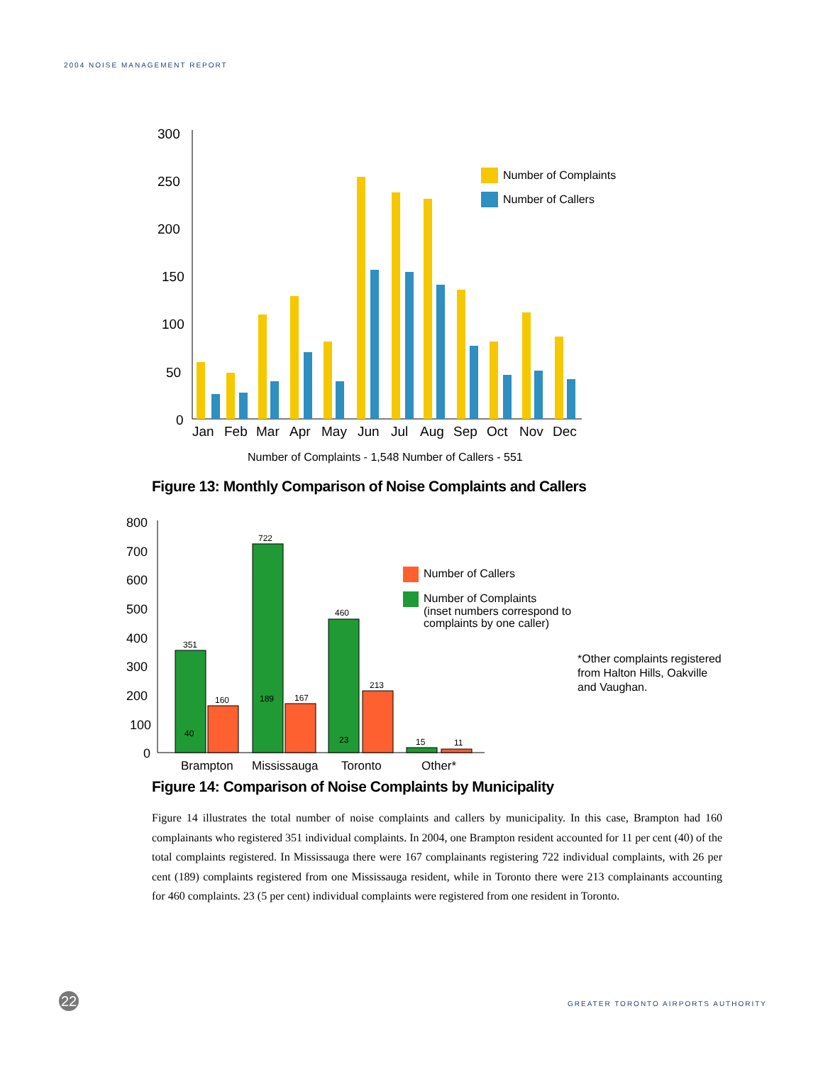2004 NOISE MANAGEMENT REPORT
300
250
200
150
100
50
0
Jan
Feb
Mar
Apr
May
Jun
Jul
Aug
Sep
Oct
Nov
Dec
Number of Complaints
Number of Callers
Number of Complaints - 1,548 Number of Callers - 551
800
700
600
500
400
300
200
100
0
351
160
722
167
460
213
15
11
40
189
23
Brampton
Mississauga
Toronto
Other*
Number of Callers
Number of Complaints (inset numbers correspond to complaints by one caller)
*Other complaints registered from Halton Hills, Oakville and Vaughan.
Figure 13: Monthly Comparison of Noise Complaints and Callers
Figure 14: Comparison of Noise Complaints by Municipality
Figure 14 illustrates the total number of noise complaints and callers by municipality. In this case, Brampton had 160 complainants who registered 351 individual complaints. In 2004, one Brampton resident accounted for 11 per cent (40) of the total complaints registered. In Mississauga there were 167 complainants registering 722 individual complaints, with 26 per cent (189) complaints registered from one Mississauga resident, while in Toronto there were 213 complainants accounting for 460 complaints. 23 (5 per cent) individual complaints were registered from one resident in Toronto.
22
GREATER TORONTO AIRPORTS AUTHORITY